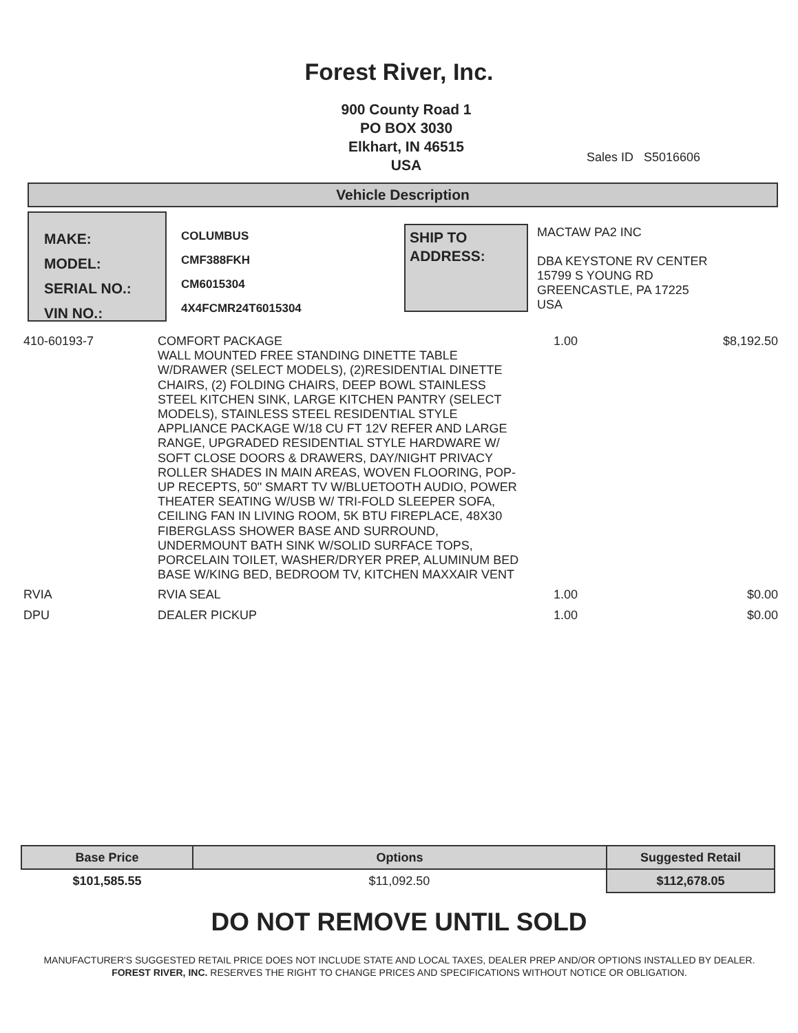Forest River, Inc.
900 County Road 1
PO BOX 3030
Elkhart, IN 46515
USA
Sales ID S5016606
Vehicle Description
MAKE:
MODEL:
SERIAL NO.:
VIN NO.:
COLUMBUS
CMF388FKH
CM6015304
4X4FCMR24T6015304
SHIP TO
ADDRESS:
MACTAW PA2 INC
DBA KEYSTONE RV CENTER
15799 S YOUNG RD
GREENCASTLE, PA 17225
USA
| 410-60193-7 | COMFORT PACKAGE WALL MOUNTED FREE STANDING DINETTE TABLE W/DRAWER (SELECT MODELS), (2)RESIDENTIAL DINETTE CHAIRS, (2) FOLDING CHAIRS, DEEP BOWL STAINLESS STEEL KITCHEN SINK, LARGE KITCHEN PANTRY (SELECT MODELS), STAINLESS STEEL RESIDENTIAL STYLE APPLIANCE PACKAGE W/18 CU FT 12V REFER AND LARGE RANGE, UPGRADED RESIDENTIAL STYLE HARDWARE W/ SOFT CLOSE DOORS & DRAWERS, DAY/NIGHT PRIVACY ROLLER SHADES IN MAIN AREAS, WOVEN FLOORING, POP-UP RECEPTS, 50" SMART TV W/BLUETOOTH AUDIO, POWER THEATER SEATING W/USB W/ TRI-FOLD SLEEPER SOFA, CEILING FAN IN LIVING ROOM, 5K BTU FIREPLACE, 48X30 FIBERGLASS SHOWER BASE AND SURROUND, UNDERMOUNT BATH SINK W/SOLID SURFACE TOPS, PORCELAIN TOILET, WASHER/DRYER PREP, ALUMINUM BED BASE W/KING BED, BEDROOM TV, KITCHEN MAXXAIR VENT | 1.00 | $8,192.50 |
| RVIA | RVIA SEAL | 1.00 | $0.00 |
| DPU | DEALER PICKUP | 1.00 | $0.00 |
| Base Price | Options | Suggested Retail |
| --- | --- | --- |
| $101,585.55 | $11,092.50 | $112,678.05 |
DO NOT REMOVE UNTIL SOLD
MANUFACTURER'S SUGGESTED RETAIL PRICE DOES NOT INCLUDE STATE AND LOCAL TAXES, DEALER PREP AND/OR OPTIONS INSTALLED BY DEALER. FOREST RIVER, INC. RESERVES THE RIGHT TO CHANGE PRICES AND SPECIFICATIONS WITHOUT NOTICE OR OBLIGATION.